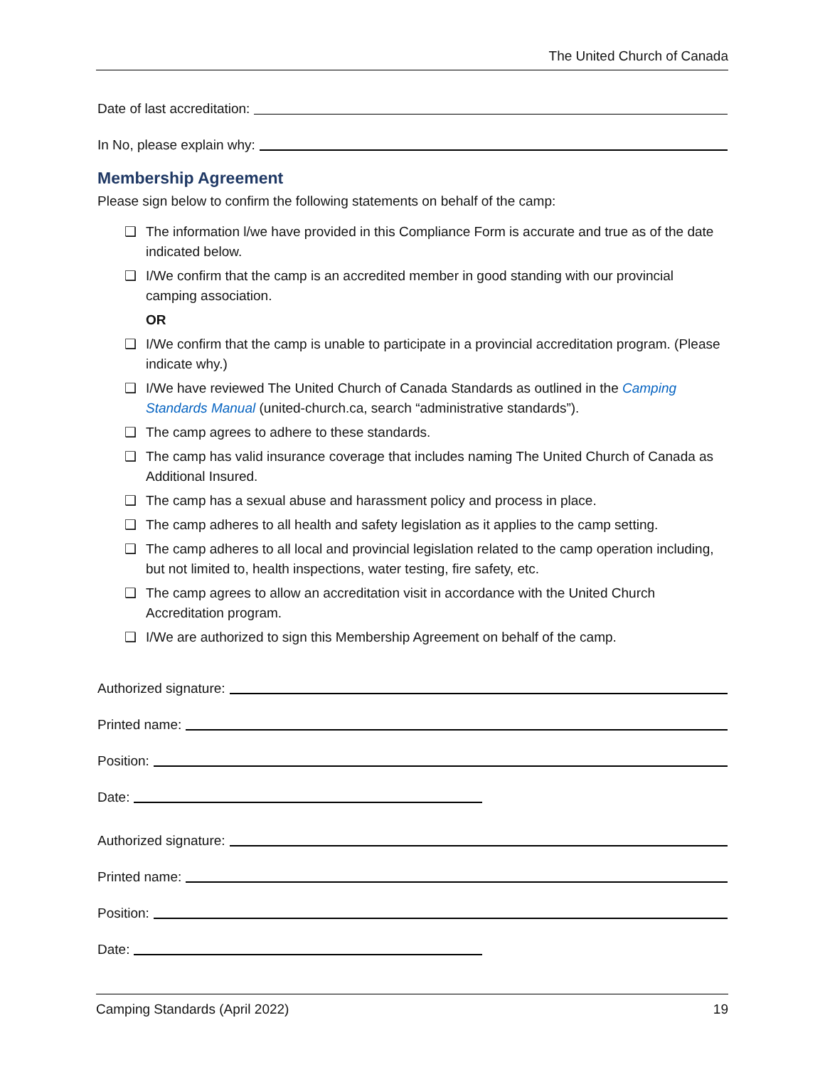The United Church of Canada
Date of last accreditation:
In No, please explain why:
Membership Agreement
Please sign below to confirm the following statements on behalf of the camp:
❑ The information l/we have provided in this Compliance Form is accurate and true as of the date indicated below.
❑ I/We confirm that the camp is an accredited member in good standing with our provincial camping association.
OR
❑ I/We confirm that the camp is unable to participate in a provincial accreditation program. (Please indicate why.)
❑ I/We have reviewed The United Church of Canada Standards as outlined in the Camping Standards Manual (united-church.ca, search “administrative standards”).
❑ The camp agrees to adhere to these standards.
❑ The camp has valid insurance coverage that includes naming The United Church of Canada as Additional Insured.
❑ The camp has a sexual abuse and harassment policy and process in place.
❑ The camp adheres to all health and safety legislation as it applies to the camp setting.
❑ The camp adheres to all local and provincial legislation related to the camp operation including, but not limited to, health inspections, water testing, fire safety, etc.
❑ The camp agrees to allow an accreditation visit in accordance with the United Church Accreditation program.
❑ I/We are authorized to sign this Membership Agreement on behalf of the camp.
Authorized signature:
Printed name:
Position:
Date:
Authorized signature:
Printed name:
Position:
Date:
Camping Standards (April 2022) 19